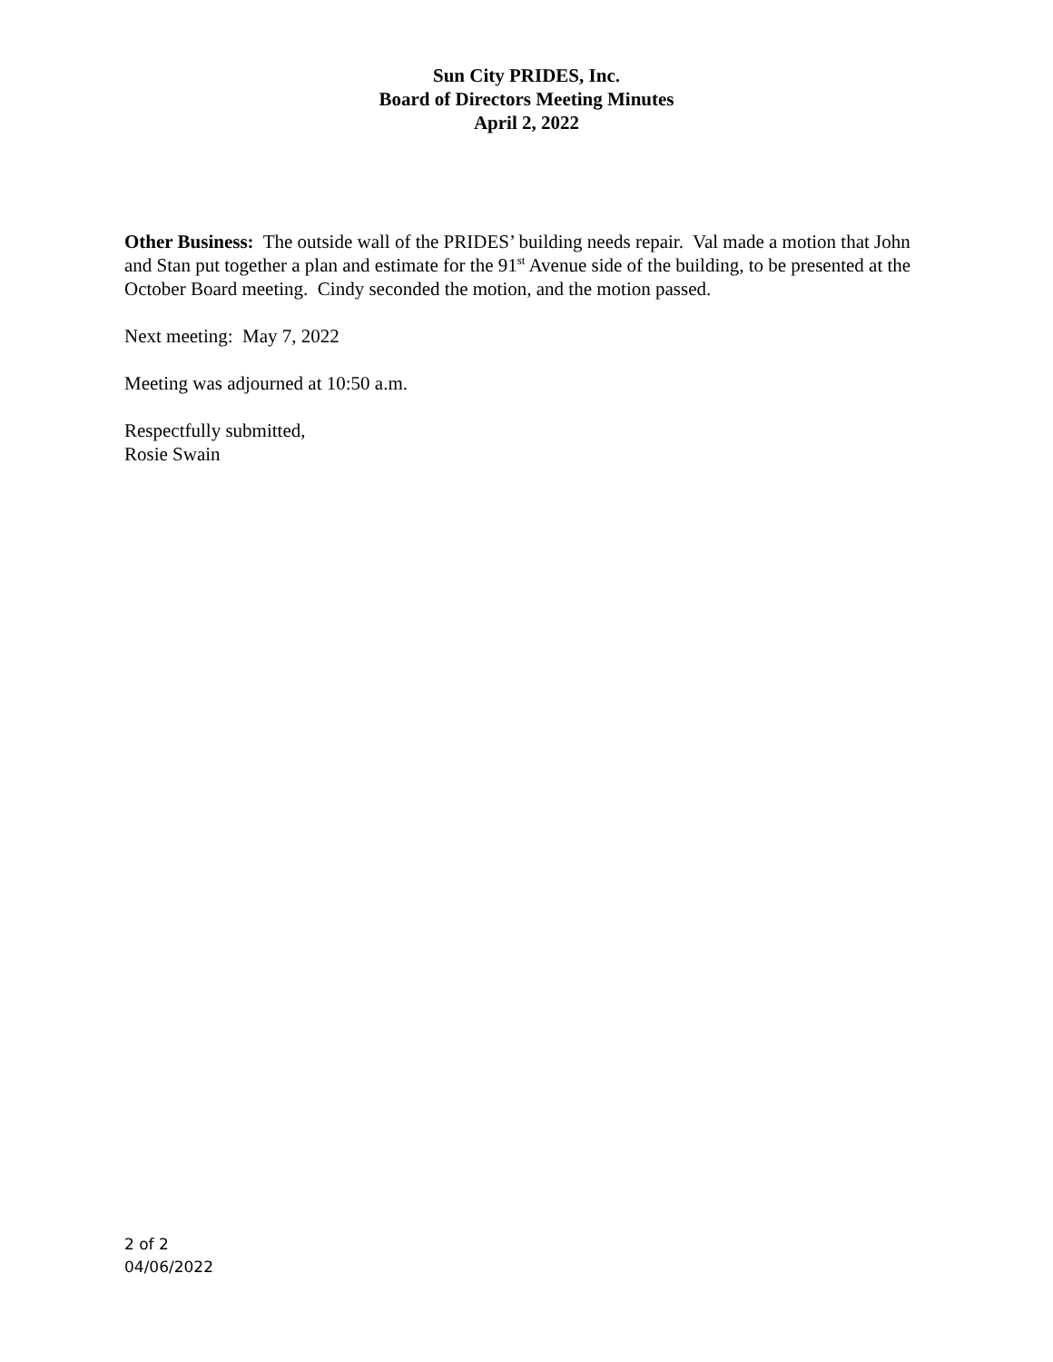Sun City PRIDES, Inc.
Board of Directors Meeting Minutes
April 2, 2022
Other Business: The outside wall of the PRIDES’ building needs repair. Val made a motion that John and Stan put together a plan and estimate for the 91<sup>st</sup> Avenue side of the building, to be presented at the October Board meeting. Cindy seconded the motion, and the motion passed.
Next meeting: May 7, 2022
Meeting was adjourned at 10:50 a.m.
Respectfully submitted,
Rosie Swain
2 of 2
04/06/2022